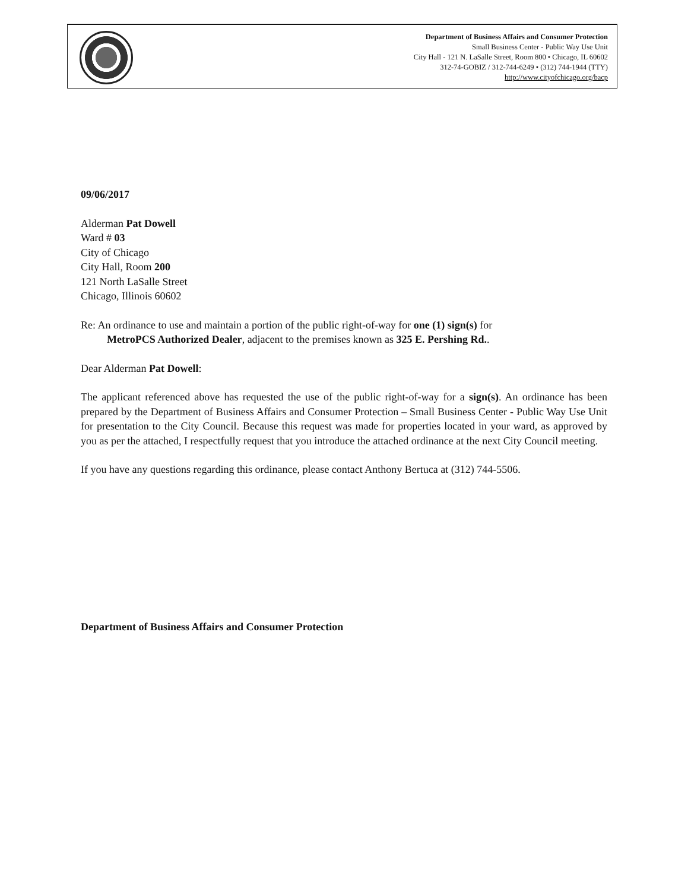Department of Business Affairs and Consumer Protection
Small Business Center - Public Way Use Unit
City Hall - 121 N. LaSalle Street, Room 800 • Chicago, IL 60602
312-74-GOBIZ / 312-744-6249 • (312) 744-1944 (TTY)
http://www.cityofchicago.org/bacp
09/06/2017
Alderman Pat Dowell
Ward # 03
City of Chicago
City Hall, Room 200
121 North LaSalle Street
Chicago, Illinois 60602
Re: An ordinance to use and maintain a portion of the public right-of-way for one (1) sign(s) for
MetroPCS Authorized Dealer, adjacent to the premises known as 325 E. Pershing Rd..
Dear Alderman Pat Dowell:
The applicant referenced above has requested the use of the public right-of-way for a sign(s). An ordinance has been prepared by the Department of Business Affairs and Consumer Protection – Small Business Center - Public Way Use Unit for presentation to the City Council. Because this request was made for properties located in your ward, as approved by you as per the attached, I respectfully request that you introduce the attached ordinance at the next City Council meeting.
If you have any questions regarding this ordinance, please contact Anthony Bertuca at (312) 744-5506.
Department of Business Affairs and Consumer Protection